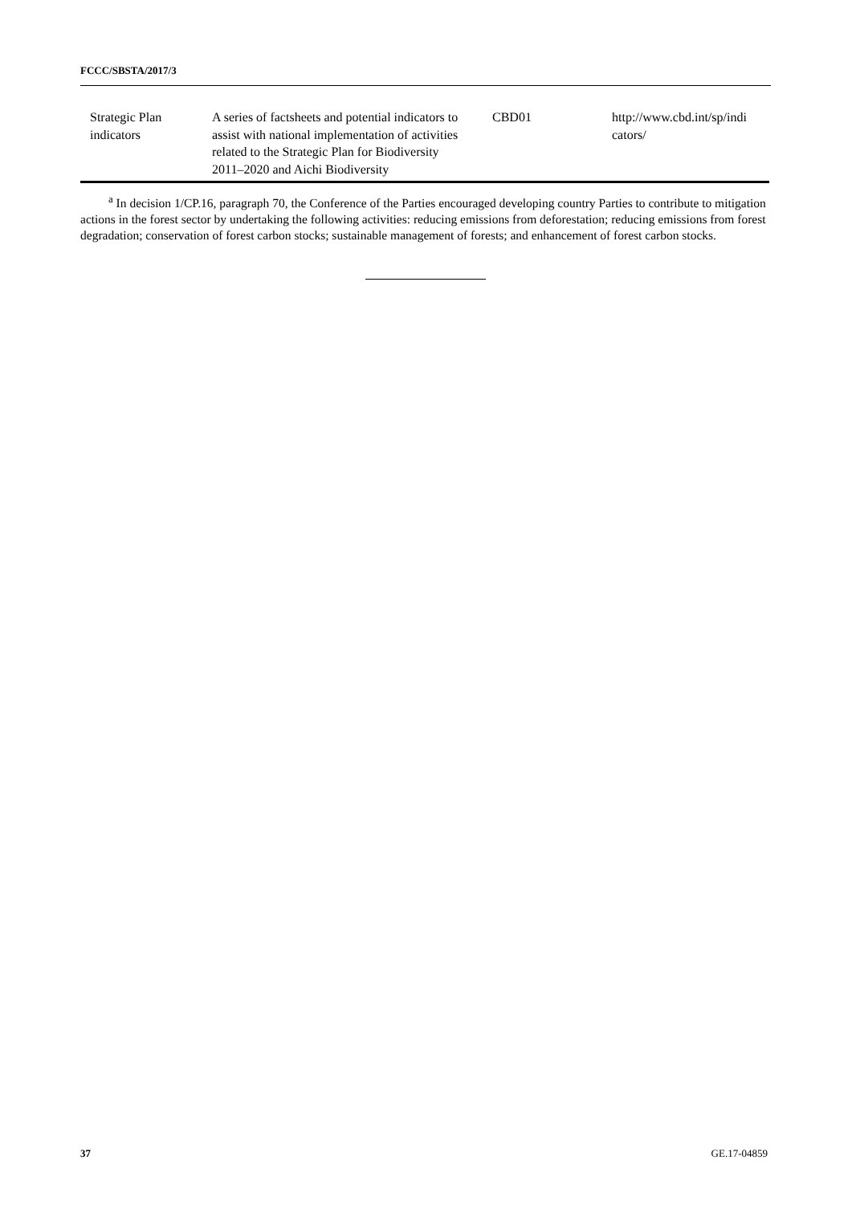FCCC/SBSTA/2017/3
| Strategic Plan indicators | A series of factsheets and potential indicators to assist with national implementation of activities related to the Strategic Plan for Biodiversity 2011–2020 and Aichi Biodiversity | CBD01 | http://www.cbd.int/sp/indi cators/ |
<sup>a</sup> In decision 1/CP.16, paragraph 70, the Conference of the Parties encouraged developing country Parties to contribute to mitigation actions in the forest sector by undertaking the following activities: reducing emissions from deforestation; reducing emissions from forest degradation; conservation of forest carbon stocks; sustainable management of forests; and enhancement of forest carbon stocks.
37 GE.17-04859